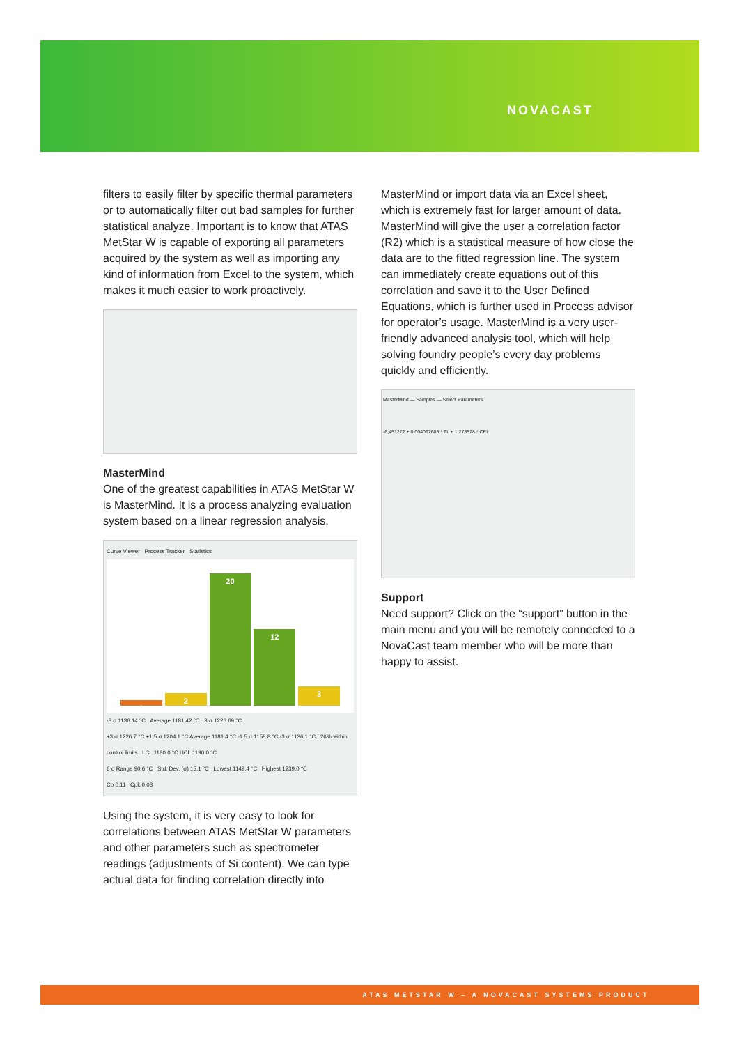NOVACAST
filters to easily filter by specific thermal parameters or to automatically filter out bad samples for further statistical analyze. Important is to know that ATAS MetStar W is capable of exporting all parameters acquired by the system as well as importing any kind of information from Excel to the system, which makes it much easier to work proactively.
MasterMind
One of the greatest capabilities in ATAS MetStar W is MasterMind. It is a process analyzing evaluation system based on a linear regression analysis.
Curve Viewer Process Tracker Statistics
1
2
20
12
3
-3 σ 1136.14 °C Average 1181.42 °C 3 σ 1226.69 °C
+3 σ 1226.7 °C +1.5 σ 1204.1 °C Average 1181.4 °C -1.5 σ 1158.8 °C -3 σ 1136.1 °C 26% within control limits LCL 1180.0 °C UCL 1190.0 °C
6 σ Range 90.6 °C Std. Dev. (σ) 15.1 °C Lowest 1149.4 °C Highest 1239.0 °C
Cp 0.11 Cpk 0.03
Using the system, it is very easy to look for correlations between ATAS MetStar W parameters and other parameters such as spectrometer readings (adjustments of Si content). We can type actual data for finding correlation directly into
MasterMind or import data via an Excel sheet, which is extremely fast for larger amount of data. MasterMind will give the user a correlation factor (R2) which is a statistical measure of how close the data are to the fitted regression line. The system can immediately create equations out of this correlation and save it to the User Defined Equations, which is further used in Process advisor for operator’s usage. MasterMind is a very user-friendly advanced analysis tool, which will help solving foundry people’s every day problems quickly and efficiently.
MasterMind — Samples — Select Parameters
-6,451272 + 0,004097605 * TL + 1,278528 * CEL
Support
Need support? Click on the “support” button in the main menu and you will be remotely connected to a NovaCast team member who will be more than happy to assist.
ATAS METSTAR W – A NOVACAST SYSTEMS PRODUCT